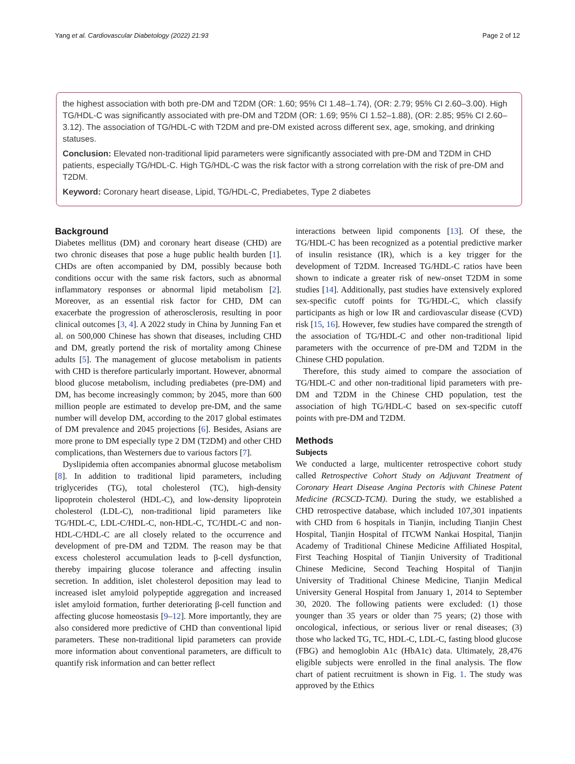Yang et al. Cardiovascular Diabetology (2022) 21:93 Page 2 of 12
the highest association with both pre-DM and T2DM (OR: 1.60; 95% CI 1.48–1.74), (OR: 2.79; 95% CI 2.60–3.00). High TG/HDL-C was significantly associated with pre-DM and T2DM (OR: 1.69; 95% CI 1.52–1.88), (OR: 2.85; 95% CI 2.60–3.12). The association of TG/HDL-C with T2DM and pre-DM existed across different sex, age, smoking, and drinking statuses.
Conclusion: Elevated non-traditional lipid parameters were significantly associated with pre-DM and T2DM in CHD patients, especially TG/HDL-C. High TG/HDL-C was the risk factor with a strong correlation with the risk of pre-DM and T2DM.
Keyword: Coronary heart disease, Lipid, TG/HDL-C, Prediabetes, Type 2 diabetes
Background
Diabetes mellitus (DM) and coronary heart disease (CHD) are two chronic diseases that pose a huge public health burden [1]. CHDs are often accompanied by DM, possibly because both conditions occur with the same risk factors, such as abnormal inflammatory responses or abnormal lipid metabolism [2]. Moreover, as an essential risk factor for CHD, DM can exacerbate the progression of atherosclerosis, resulting in poor clinical outcomes [3, 4]. A 2022 study in China by Junning Fan et al. on 500,000 Chinese has shown that diseases, including CHD and DM, greatly portend the risk of mortality among Chinese adults [5]. The management of glucose metabolism in patients with CHD is therefore particularly important. However, abnormal blood glucose metabolism, including prediabetes (pre-DM) and DM, has become increasingly common; by 2045, more than 600 million people are estimated to develop pre-DM, and the same number will develop DM, according to the 2017 global estimates of DM prevalence and 2045 projections [6]. Besides, Asians are more prone to DM especially type 2 DM (T2DM) and other CHD complications, than Westerners due to various factors [7].
Dyslipidemia often accompanies abnormal glucose metabolism [8]. In addition to traditional lipid parameters, including triglycerides (TG), total cholesterol (TC), high-density lipoprotein cholesterol (HDL-C), and low-density lipoprotein cholesterol (LDL-C), non-traditional lipid parameters like TG/HDL-C, LDL-C/HDL-C, non-HDL-C, TC/HDL-C and non-HDL-C/HDL-C are all closely related to the occurrence and development of pre-DM and T2DM. The reason may be that excess cholesterol accumulation leads to β-cell dysfunction, thereby impairing glucose tolerance and affecting insulin secretion. In addition, islet cholesterol deposition may lead to increased islet amyloid polypeptide aggregation and increased islet amyloid formation, further deteriorating β-cell function and affecting glucose homeostasis [9–12]. More importantly, they are also considered more predictive of CHD than conventional lipid parameters. These non-traditional lipid parameters can provide more information about conventional parameters, are difficult to quantify risk information and can better reflect
interactions between lipid components [13]. Of these, the TG/HDL-C has been recognized as a potential predictive marker of insulin resistance (IR), which is a key trigger for the development of T2DM. Increased TG/HDL-C ratios have been shown to indicate a greater risk of new-onset T2DM in some studies [14]. Additionally, past studies have extensively explored sex-specific cutoff points for TG/HDL-C, which classify participants as high or low IR and cardiovascular disease (CVD) risk [15, 16]. However, few studies have compared the strength of the association of TG/HDL-C and other non-traditional lipid parameters with the occurrence of pre-DM and T2DM in the Chinese CHD population.
Therefore, this study aimed to compare the association of TG/HDL-C and other non-traditional lipid parameters with pre-DM and T2DM in the Chinese CHD population, test the association of high TG/HDL-C based on sex-specific cutoff points with pre-DM and T2DM.
Methods
Subjects
We conducted a large, multicenter retrospective cohort study called Retrospective Cohort Study on Adjuvant Treatment of Coronary Heart Disease Angina Pectoris with Chinese Patent Medicine (RCSCD-TCM). During the study, we established a CHD retrospective database, which included 107,301 inpatients with CHD from 6 hospitals in Tianjin, including Tianjin Chest Hospital, Tianjin Hospital of ITCWM Nankai Hospital, Tianjin Academy of Traditional Chinese Medicine Affiliated Hospital, First Teaching Hospital of Tianjin University of Traditional Chinese Medicine, Second Teaching Hospital of Tianjin University of Traditional Chinese Medicine, Tianjin Medical University General Hospital from January 1, 2014 to September 30, 2020. The following patients were excluded: (1) those younger than 35 years or older than 75 years; (2) those with oncological, infectious, or serious liver or renal diseases; (3) those who lacked TG, TC, HDL-C, LDL-C, fasting blood glucose (FBG) and hemoglobin A1c (HbA1c) data. Ultimately, 28,476 eligible subjects were enrolled in the final analysis. The flow chart of patient recruitment is shown in Fig. 1. The study was approved by the Ethics